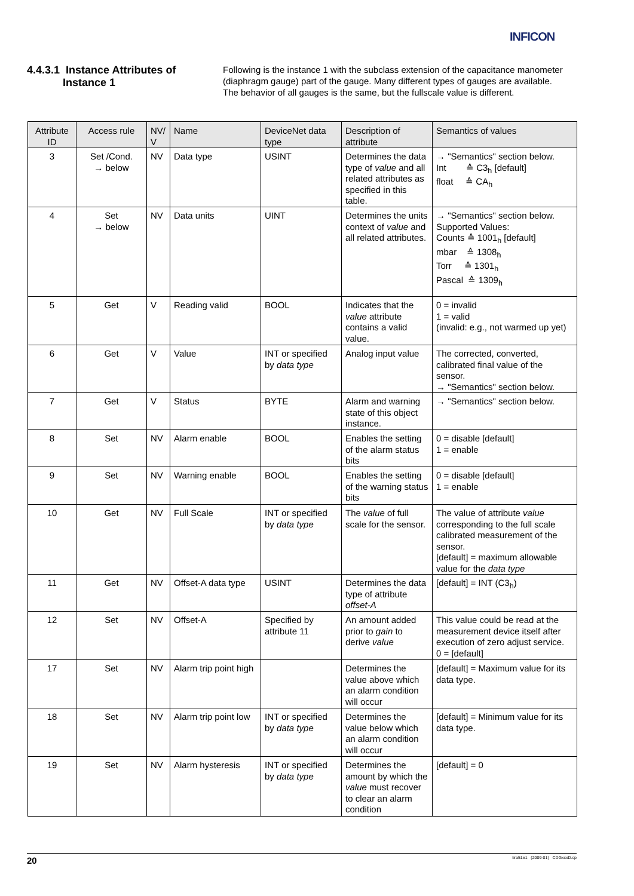INFICON
4.4.3.1 Instance Attributes of
Instance 1
Following is the instance 1 with the subclass extension of the capacitance manometer (diaphragm gauge) part of the gauge. Many different types of gauges are available. The behavior of all gauges is the same, but the fullscale value is different.
| Attribute ID | Access rule | NV/ V | Name | DeviceNet data type | Description of attribute | Semantics of values |
| --- | --- | --- | --- | --- | --- | --- |
| 3 | Set /Cond. → below | NV | Data type | USINT | Determines the data type of value and all related attributes as specified in this table. | → "Semantics" section below. Int ≙ C3<sub>h</sub> [default] float ≙ CA<sub>h</sub> |
| 4 | Set → below | NV | Data units | UINT | Determines the units context of value and all related attributes. | → "Semantics" section below. Supported Values: Counts ≙ 1001<sub>h</sub> [default] mbar ≙ 1308<sub>h</sub> Torr ≙ 1301<sub>h</sub> Pascal ≙ 1309<sub>h</sub> |
| 5 | Get | V | Reading valid | BOOL | Indicates that the value attribute contains a valid value. | 0 = invalid 1 = valid (invalid: e.g., not warmed up yet) |
| 6 | Get | V | Value | INT or specified by data type | Analog input value | The corrected, converted, calibrated final value of the sensor. → "Semantics" section below. |
| 7 | Get | V | Status | BYTE | Alarm and warning state of this object instance. | → "Semantics" section below. |
| 8 | Set | NV | Alarm enable | BOOL | Enables the setting of the alarm status bits | 0 = disable [default] 1 = enable |
| 9 | Set | NV | Warning enable | BOOL | Enables the setting of the warning status bits | 0 = disable [default] 1 = enable |
| 10 | Get | NV | Full Scale | INT or specified by data type | The value of full scale for the sensor. | The value of attribute value corresponding to the full scale calibrated measurement of the sensor. [default] = maximum allowable value for the data type |
| 11 | Get | NV | Offset-A data type | USINT | Determines the data type of attribute offset-A | [default] = INT (C3<sub>h</sub>) |
| 12 | Set | NV | Offset-A | Specified by attribute 11 | An amount added prior to gain to derive value | This value could be read at the measurement device itself after execution of zero adjust service. 0 = [default] |
| 17 | Set | NV | Alarm trip point high | | Determines the value above which an alarm condition will occur | [default] = Maximum value for its data type. |
| 18 | Set | NV | Alarm trip point low | INT or specified by data type | Determines the value below which an alarm condition will occur | [default] = Minimum value for its data type. |
| 19 | Set | NV | Alarm hysteresis | INT or specified by data type | Determines the amount by which the value must recover to clear an alarm condition | [default] = 0 |
20 tira51e1 (2009-01) CDGxxxD.cp